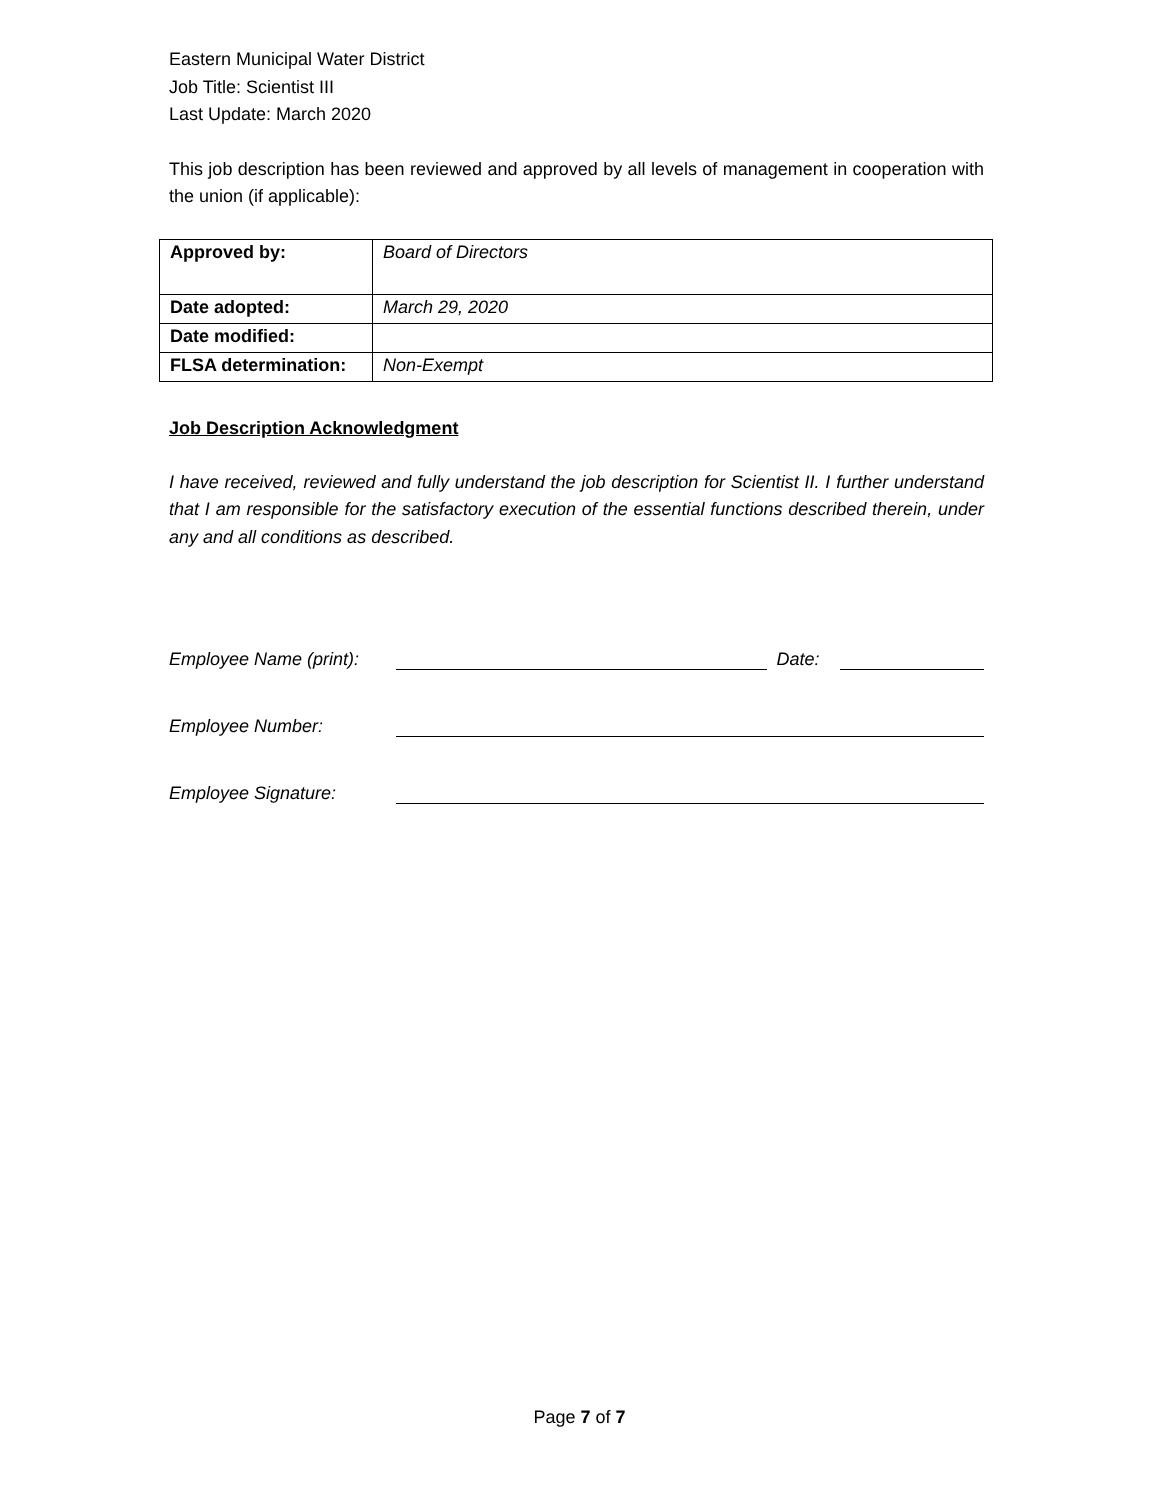Eastern Municipal Water District
Job Title: Scientist III
Last Update: March 2020
This job description has been reviewed and approved by all levels of management in cooperation with the union (if applicable):
| Approved by: | Board of Directors |
| Date adopted: | March 29, 2020 |
| Date modified: | |
| FLSA determination: | Non-Exempt |
Job Description Acknowledgment
I have received, reviewed and fully understand the job description for Scientist II. I further understand that I am responsible for the satisfactory execution of the essential functions described therein, under any and all conditions as described.
Employee Name (print): Date:
Employee Number:
Employee Signature:
Page 7 of 7